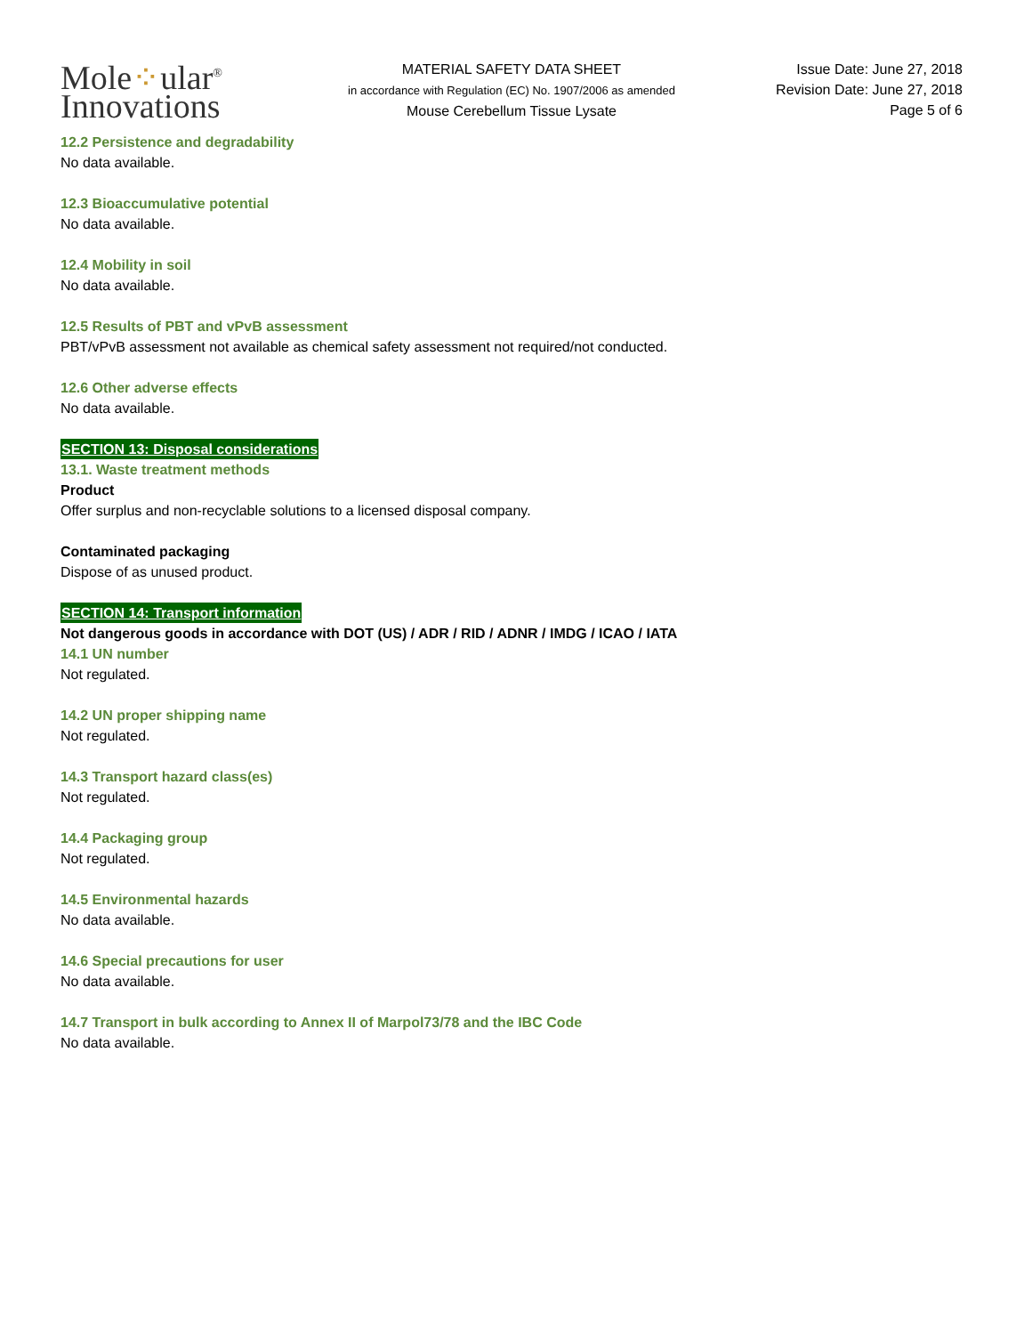Mole⁘ular<sup>®</sup>
Innovations
MATERIAL SAFETY DATA SHEET
in accordance with Regulation (EC) No. 1907/2006 as amended
Mouse Cerebellum Tissue Lysate
Issue Date: June 27, 2018
Revision Date: June 27, 2018
Page 5 of 6
12.2 Persistence and degradability
No data available.
12.3 Bioaccumulative potential
No data available.
12.4 Mobility in soil
No data available.
12.5 Results of PBT and vPvB assessment
PBT/vPvB assessment not available as chemical safety assessment not required/not conducted.
12.6 Other adverse effects
No data available.
SECTION 13: Disposal considerations
13.1. Waste treatment methods
Product
Offer surplus and non-recyclable solutions to a licensed disposal company.
Contaminated packaging
Dispose of as unused product.
SECTION 14: Transport information
Not dangerous goods in accordance with DOT (US) / ADR / RID / ADNR / IMDG / ICAO / IATA
14.1 UN number
Not regulated.
14.2 UN proper shipping name
Not regulated.
14.3 Transport hazard class(es)
Not regulated.
14.4 Packaging group
Not regulated.
14.5 Environmental hazards
No data available.
14.6 Special precautions for user
No data available.
14.7 Transport in bulk according to Annex II of Marpol73/78 and the IBC Code
No data available.